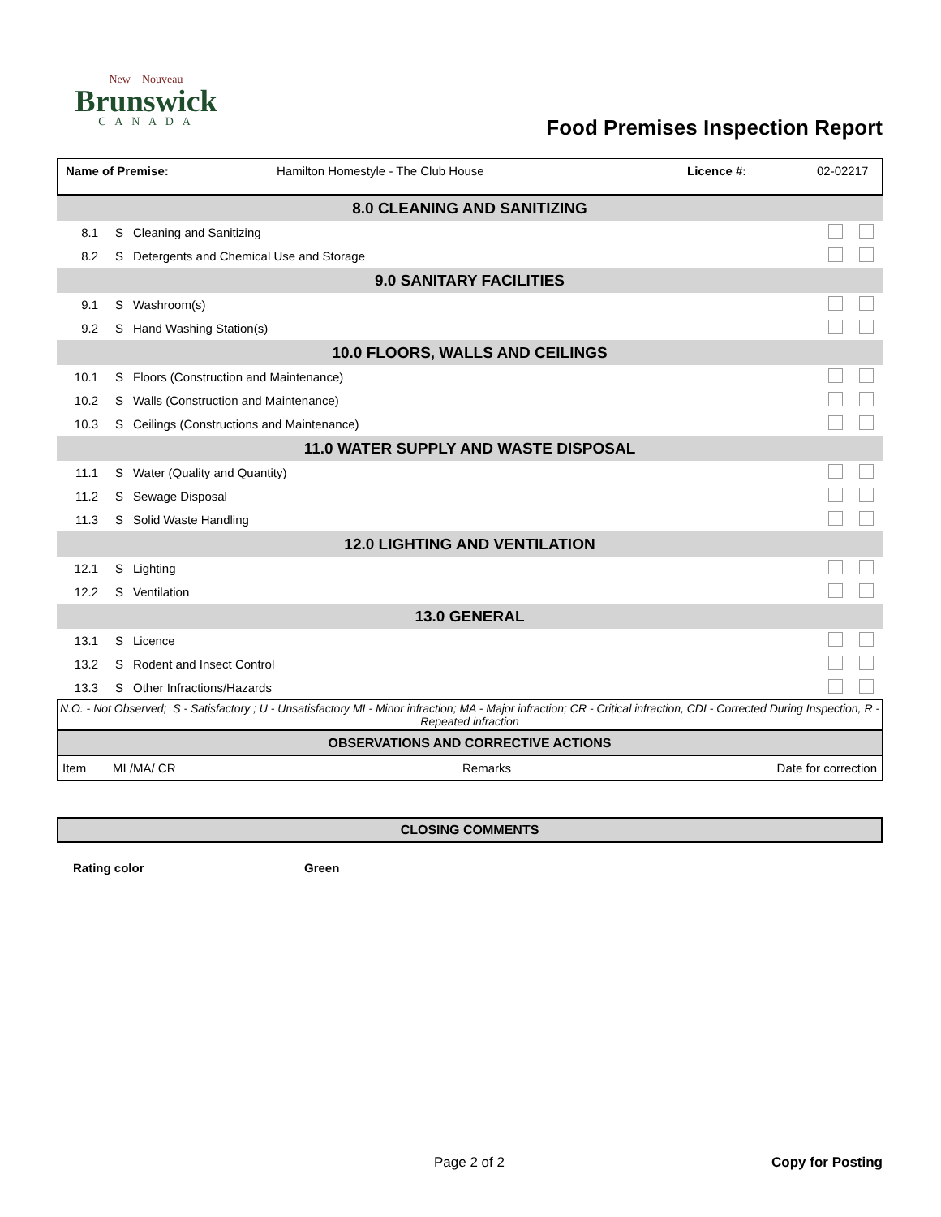New Nouveau
Brunswick
C A N A D A
Food Premises Inspection Report
| Name of Premise: | Hamilton Homestyle - The Club House | Licence #: | 02-02217 |
| 8.0 CLEANING AND SANITIZING | | | |
| 8.1 | S | Cleaning and Sanitizing | |
| 8.2 | S | Detergents and Chemical Use and Storage | |
| 9.0 SANITARY FACILITIES | | | |
| 9.1 | S | Washroom(s) | |
| 9.2 | S | Hand Washing Station(s) | |
| 10.0 FLOORS, WALLS AND CEILINGS | | | |
| 10.1 | S | Floors (Construction and Maintenance) | |
| 10.2 | S | Walls (Construction and Maintenance) | |
| 10.3 | S | Ceilings (Constructions and Maintenance) | |
| 11.0 WATER SUPPLY AND WASTE DISPOSAL | | | |
| 11.1 | S | Water (Quality and Quantity) | |
| 11.2 | S | Sewage Disposal | |
| 11.3 | S | Solid Waste Handling | |
| 12.0 LIGHTING AND VENTILATION | | | |
| 12.1 | S | Lighting | |
| 12.2 | S | Ventilation | |
| 13.0 GENERAL | | | |
| 13.1 | S | Licence | |
| 13.2 | S | Rodent and Insect Control | |
| 13.3 | S | Other Infractions/Hazards | |
N.O. - Not Observed; S - Satisfactory ; U - Unsatisfactory MI - Minor infraction; MA - Major infraction; CR - Critical infraction, CDI - Corrected During Inspection, R - Repeated infraction
| OBSERVATIONS AND CORRECTIVE ACTIONS | | | |
| Item | MI /MA/ CR | Remarks | Date for correction |
CLOSING COMMENTS
Rating color Green
Page 2 of 2 Copy for Posting